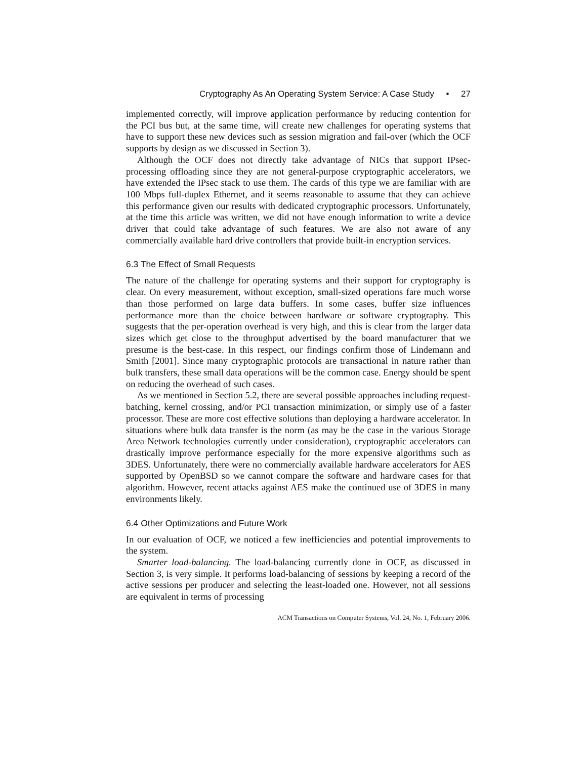Cryptography As An Operating System Service: A Case Study • 27
implemented correctly, will improve application performance by reducing contention for the PCI bus but, at the same time, will create new challenges for operating systems that have to support these new devices such as session migration and fail-over (which the OCF supports by design as we discussed in Section 3).
Although the OCF does not directly take advantage of NICs that support IPsec-processing offloading since they are not general-purpose cryptographic accelerators, we have extended the IPsec stack to use them. The cards of this type we are familiar with are 100 Mbps full-duplex Ethernet, and it seems reasonable to assume that they can achieve this performance given our results with dedicated cryptographic processors. Unfortunately, at the time this article was written, we did not have enough information to write a device driver that could take advantage of such features. We are also not aware of any commercially available hard drive controllers that provide built-in encryption services.
6.3 The Effect of Small Requests
The nature of the challenge for operating systems and their support for cryptography is clear. On every measurement, without exception, small-sized operations fare much worse than those performed on large data buffers. In some cases, buffer size influences performance more than the choice between hardware or software cryptography. This suggests that the per-operation overhead is very high, and this is clear from the larger data sizes which get close to the throughput advertised by the board manufacturer that we presume is the best-case. In this respect, our findings confirm those of Lindemann and Smith [2001]. Since many cryptographic protocols are transactional in nature rather than bulk transfers, these small data operations will be the common case. Energy should be spent on reducing the overhead of such cases.
As we mentioned in Section 5.2, there are several possible approaches including request-batching, kernel crossing, and/or PCI transaction minimization, or simply use of a faster processor. These are more cost effective solutions than deploying a hardware accelerator. In situations where bulk data transfer is the norm (as may be the case in the various Storage Area Network technologies currently under consideration), cryptographic accelerators can drastically improve performance especially for the more expensive algorithms such as 3DES. Unfortunately, there were no commercially available hardware accelerators for AES supported by OpenBSD so we cannot compare the software and hardware cases for that algorithm. However, recent attacks against AES make the continued use of 3DES in many environments likely.
6.4 Other Optimizations and Future Work
In our evaluation of OCF, we noticed a few inefficiencies and potential improvements to the system.
Smarter load-balancing. The load-balancing currently done in OCF, as discussed in Section 3, is very simple. It performs load-balancing of sessions by keeping a record of the active sessions per producer and selecting the least-loaded one. However, not all sessions are equivalent in terms of processing
ACM Transactions on Computer Systems, Vol. 24, No. 1, February 2006.